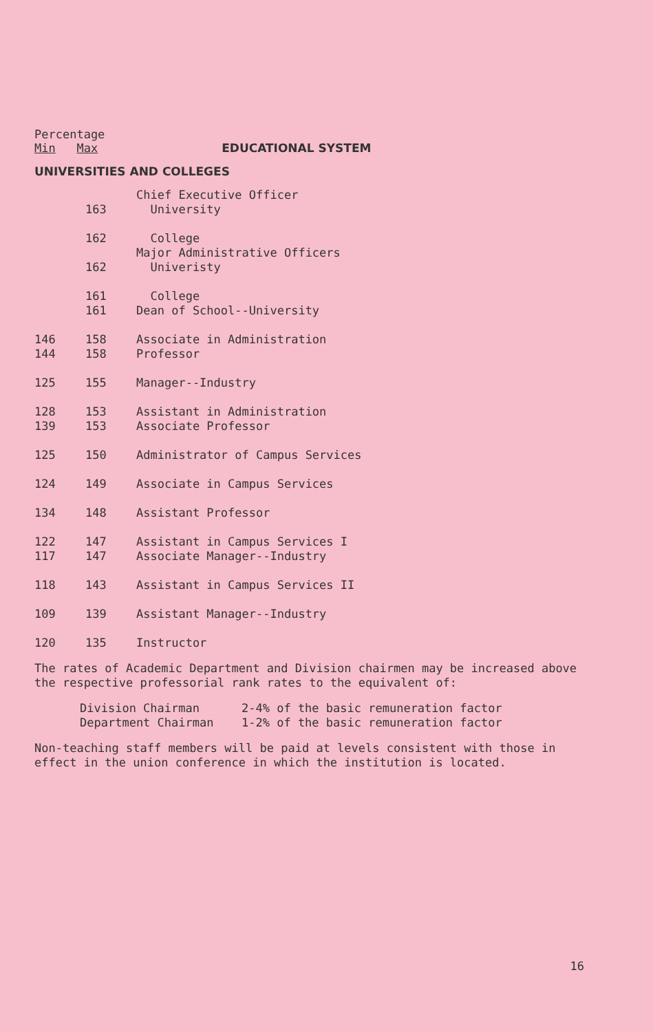Percentage
Min Max EDUCATIONAL SYSTEM
UNIVERSITIES AND COLLEGES
| | | Chief Executive Officer |
| | 163 | University |
| | 162 | College |
| | | Major Administrative Officers |
| | 162 | Univeristy |
| | 161 | College |
| | 161 | Dean of School--University |
| 146 | 158 | Associate in Administration |
| 144 | 158 | Professor |
| 125 | 155 | Manager--Industry |
| 128 | 153 | Assistant in Administration |
| 139 | 153 | Associate Professor |
| 125 | 150 | Administrator of Campus Services |
| 124 | 149 | Associate in Campus Services |
| 134 | 148 | Assistant Professor |
| 122 | 147 | Assistant in Campus Services I |
| 117 | 147 | Associate Manager--Industry |
| 118 | 143 | Assistant in Campus Services II |
| 109 | 139 | Assistant Manager--Industry |
| 120 | 135 | Instructor |
The rates of Academic Department and Division chairmen may be increased above the respective professorial rank rates to the equivalent of:
| Division Chairman | 2-4% of the basic remuneration factor |
| Department Chairman | 1-2% of the basic remuneration factor |
Non-teaching staff members will be paid at levels consistent with those in effect in the union conference in which the institution is located.
16